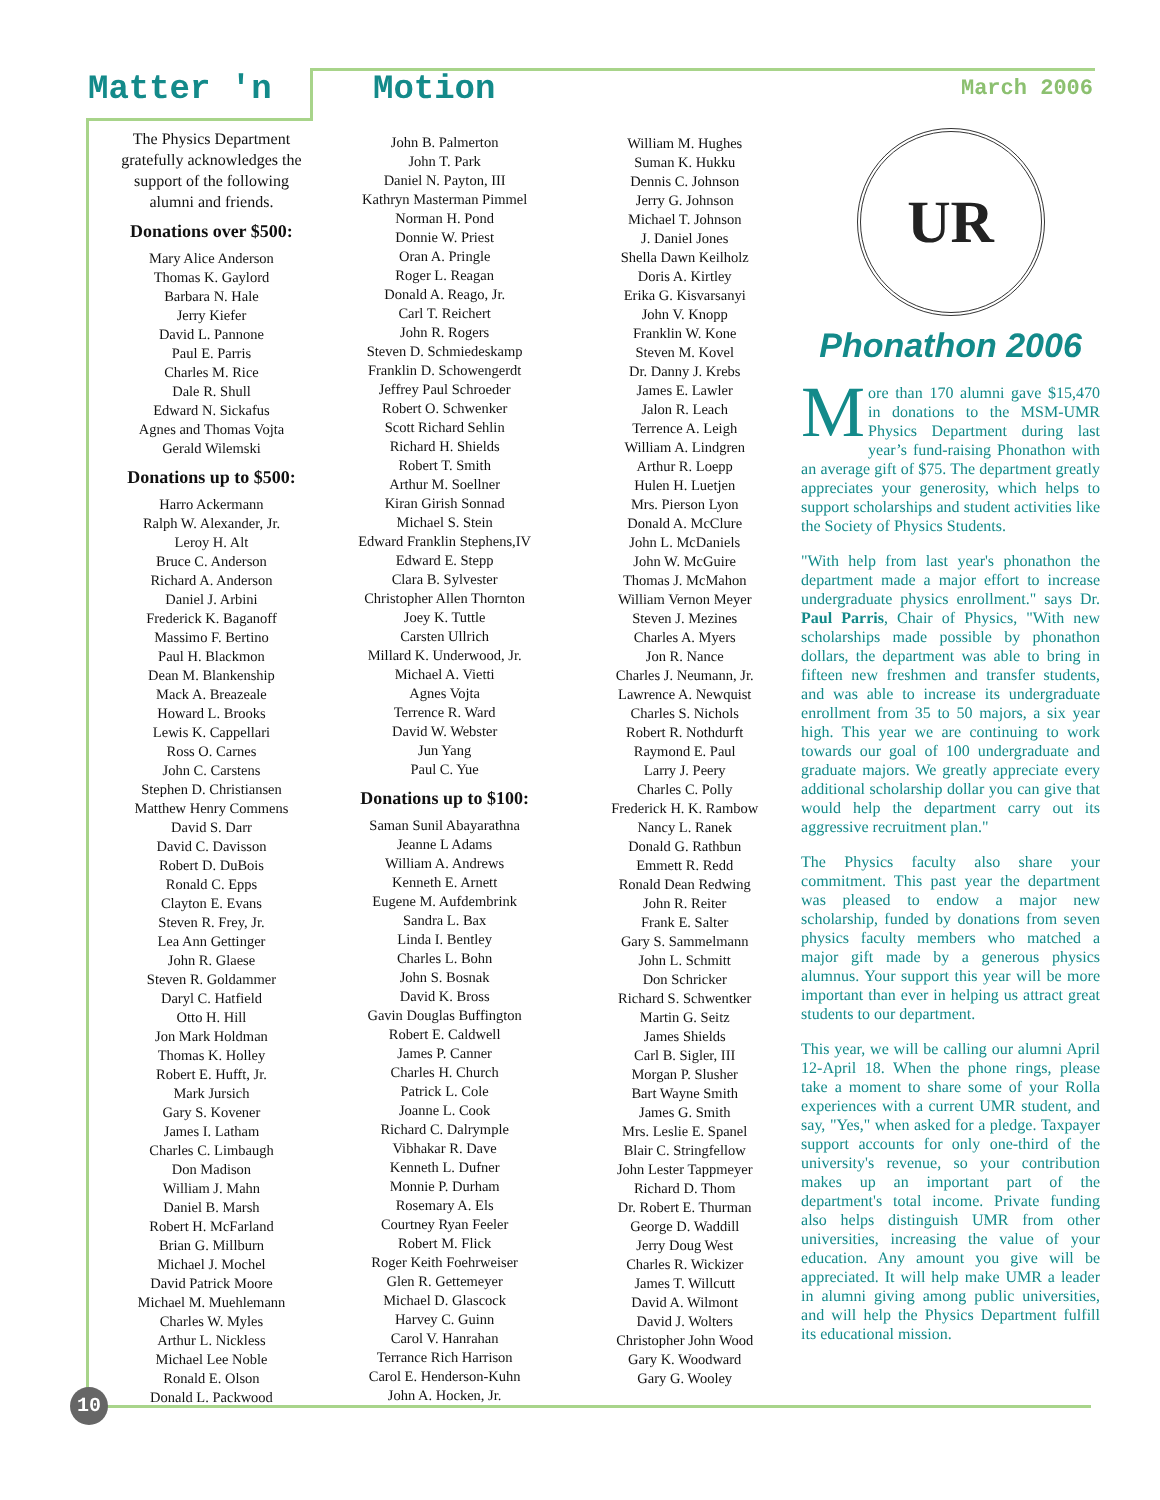Matter 'n Motion March 2006
The Physics Department gratefully acknowledges the support of the following alumni and friends.
Donations over $500:
Mary Alice Anderson
Thomas K. Gaylord
Barbara N. Hale
Jerry Kiefer
David L. Pannone
Paul E. Parris
Charles M. Rice
Dale R. Shull
Edward N. Sickafus
Agnes and Thomas Vojta
Gerald Wilemski
Donations up to $500:
Harro Ackermann
Ralph W. Alexander, Jr.
Leroy H. Alt
Bruce C. Anderson
Richard A. Anderson
Daniel J. Arbini
Frederick K. Baganoff
Massimo F. Bertino
Paul H. Blackmon
Dean M. Blankenship
Mack A. Breazeale
Howard L. Brooks
Lewis K. Cappellari
Ross O. Carnes
John C. Carstens
Stephen D. Christiansen
Matthew Henry Commens
David S. Darr
David C. Davisson
Robert D. DuBois
Ronald C. Epps
Clayton E. Evans
Steven R. Frey, Jr.
Lea Ann Gettinger
John R. Glaese
Steven R. Goldammer
Daryl C. Hatfield
Otto H. Hill
Jon Mark Holdman
Thomas K. Holley
Robert E. Hufft, Jr.
Mark Jursich
Gary S. Kovener
James I. Latham
Charles C. Limbaugh
Don Madison
William J. Mahn
Daniel B. Marsh
Robert H. McFarland
Brian G. Millburn
Michael J. Mochel
David Patrick Moore
Michael M. Muehlemann
Charles W. Myles
Arthur L. Nickless
Michael Lee Noble
Ronald E. Olson
Donald L. Packwood
John B. Palmerton
John T. Park
Daniel N. Payton, III
Kathryn Masterman Pimmel
Norman H. Pond
Donnie W. Priest
Oran A. Pringle
Roger L. Reagan
Donald A. Reago, Jr.
Carl T. Reichert
John R. Rogers
Steven D. Schmiedeskamp
Franklin D. Schowengerdt
Jeffrey Paul Schroeder
Robert O. Schwenker
Scott Richard Sehlin
Richard H. Shields
Robert T. Smith
Arthur M. Soellner
Kiran Girish Sonnad
Michael S. Stein
Edward Franklin Stephens,IV
Edward E. Stepp
Clara B. Sylvester
Christopher Allen Thornton
Joey K. Tuttle
Carsten Ullrich
Millard K. Underwood, Jr.
Michael A. Vietti
Agnes Vojta
Terrence R. Ward
David W. Webster
Jun Yang
Paul C. Yue
Donations up to $100:
Saman Sunil Abayarathna
Jeanne L Adams
William A. Andrews
Kenneth E. Arnett
Eugene M. Aufdembrink
Sandra L. Bax
Linda I. Bentley
Charles L. Bohn
John S. Bosnak
David K. Bross
Gavin Douglas Buffington
Robert E. Caldwell
James P. Canner
Charles H. Church
Patrick L. Cole
Joanne L. Cook
Richard C. Dalrymple
Vibhakar R. Dave
Kenneth L. Dufner
Monnie P. Durham
Rosemary A. Els
Courtney Ryan Feeler
Robert M. Flick
Roger Keith Foehrweiser
Glen R. Gettemeyer
Michael D. Glascock
Harvey C. Guinn
Carol V. Hanrahan
Terrance Rich Harrison
Carol E. Henderson-Kuhn
John A. Hocken, Jr.
William M. Hughes
Suman K. Hukku
Dennis C. Johnson
Jerry G. Johnson
Michael T. Johnson
J. Daniel Jones
Shella Dawn Keilholz
Doris A. Kirtley
Erika G. Kisvarsanyi
John V. Knopp
Franklin W. Kone
Steven M. Kovel
Dr. Danny J. Krebs
James E. Lawler
Jalon R. Leach
Terrence A. Leigh
William A. Lindgren
Arthur R. Loepp
Hulen H. Luetjen
Mrs. Pierson Lyon
Donald A. McClure
John L. McDaniels
John W. McGuire
Thomas J. McMahon
William Vernon Meyer
Steven J. Mezines
Charles A. Myers
Jon R. Nance
Charles J. Neumann, Jr.
Lawrence A. Newquist
Charles S. Nichols
Robert R. Nothdurft
Raymond E. Paul
Larry J. Peery
Charles C. Polly
Frederick H. K. Rambow
Nancy L. Ranek
Donald G. Rathbun
Emmett R. Redd
Ronald Dean Redwing
John R. Reiter
Frank E. Salter
Gary S. Sammelmann
John L. Schmitt
Don Schricker
Richard S. Schwentker
Martin G. Seitz
James Shields
Carl B. Sigler, III
Morgan P. Slusher
Bart Wayne Smith
James G. Smith
Mrs. Leslie E. Spanel
Blair C. Stringfellow
John Lester Tappmeyer
Richard D. Thom
Dr. Robert E. Thurman
George D. Waddill
Jerry Doug West
Charles R. Wickizer
James T. Willcutt
David A. Wilmont
David J. Wolters
Christopher John Wood
Gary K. Woodward
Gary G. Wooley
UR
Phonathon 2006
More than 170 alumni gave $15,470 in donations to the MSM-UMR Physics Department during last year’s fund-raising Phonathon with an average gift of $75. The department greatly appreciates your generosity, which helps to support scholarships and student activities like the Society of Physics Students.
"With help from last year's phonathon the department made a major effort to increase undergraduate physics enrollment." says Dr. Paul Parris, Chair of Physics, "With new scholarships made possible by phonathon dollars, the department was able to bring in fifteen new freshmen and transfer students, and was able to increase its undergraduate enrollment from 35 to 50 majors, a six year high. This year we are continuing to work towards our goal of 100 undergraduate and graduate majors. We greatly appreciate every additional scholarship dollar you can give that would help the department carry out its aggressive recruitment plan."
The Physics faculty also share your commitment. This past year the department was pleased to endow a major new scholarship, funded by donations from seven physics faculty members who matched a major gift made by a generous physics alumnus. Your support this year will be more important than ever in helping us attract great students to our department.
This year, we will be calling our alumni April 12-April 18. When the phone rings, please take a moment to share some of your Rolla experiences with a current UMR student, and say, "Yes," when asked for a pledge. Taxpayer support accounts for only one-third of the university's revenue, so your contribution makes up an important part of the department's total income. Private funding also helps distinguish UMR from other universities, increasing the value of your education. Any amount you give will be appreciated. It will help make UMR a leader in alumni giving among public universities, and will help the Physics Department fulfill its educational mission.
10